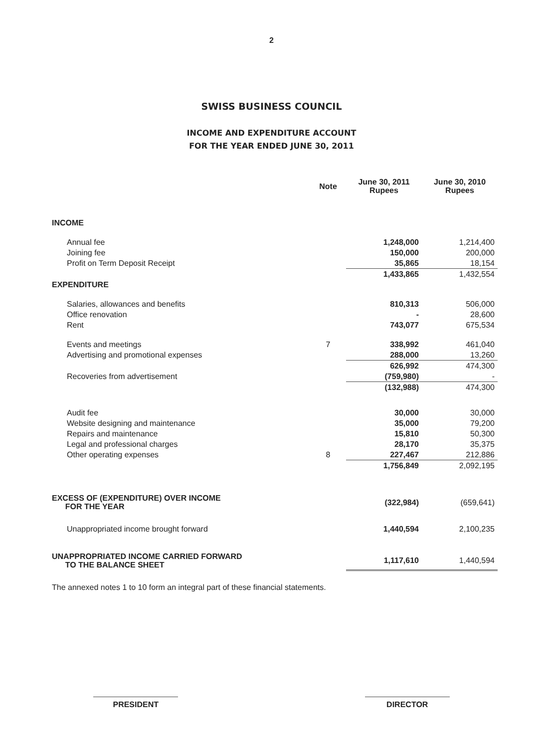2
SWISS BUSINESS COUNCIL
INCOME AND EXPENDITURE ACCOUNT
FOR THE YEAR ENDED JUNE 30, 2011
| | Note | June 30, 2011 Rupees | June 30, 2010 Rupees |
| --- | --- | --- | --- |
| INCOME | | | |
| Annual fee | | 1,248,000 | 1,214,400 |
| Joining fee | | 150,000 | 200,000 |
| Profit on Term Deposit Receipt | | 35,865 | 18,154 |
| | | 1,433,865 | 1,432,554 |
| EXPENDITURE | | | |
| Salaries, allowances and benefits | | 810,313 | 506,000 |
| Office renovation | | - | 28,600 |
| Rent | | 743,077 | 675,534 |
| Events and meetings | 7 | 338,992 | 461,040 |
| Advertising and promotional expenses | | 288,000 | 13,260 |
| | | 626,992 | 474,300 |
| Recoveries from advertisement | | (759,980) | - |
| | | (132,988) | 474,300 |
| Audit fee | | 30,000 | 30,000 |
| Website designing and maintenance | | 35,000 | 79,200 |
| Repairs and maintenance | | 15,810 | 50,300 |
| Legal and professional charges | | 28,170 | 35,375 |
| Other operating expenses | 8 | 227,467 | 212,886 |
| | | 1,756,849 | 2,092,195 |
| EXCESS OF (EXPENDITURE) OVER INCOME FOR THE YEAR | | (322,984) | (659,641) |
| Unappropriated income brought forward | | 1,440,594 | 2,100,235 |
| UNAPPROPRIATED INCOME CARRIED FORWARD TO THE BALANCE SHEET | | 1,117,610 | 1,440,594 |
The annexed notes 1 to 10 form an integral part of these financial statements.
PRESIDENT DIRECTOR